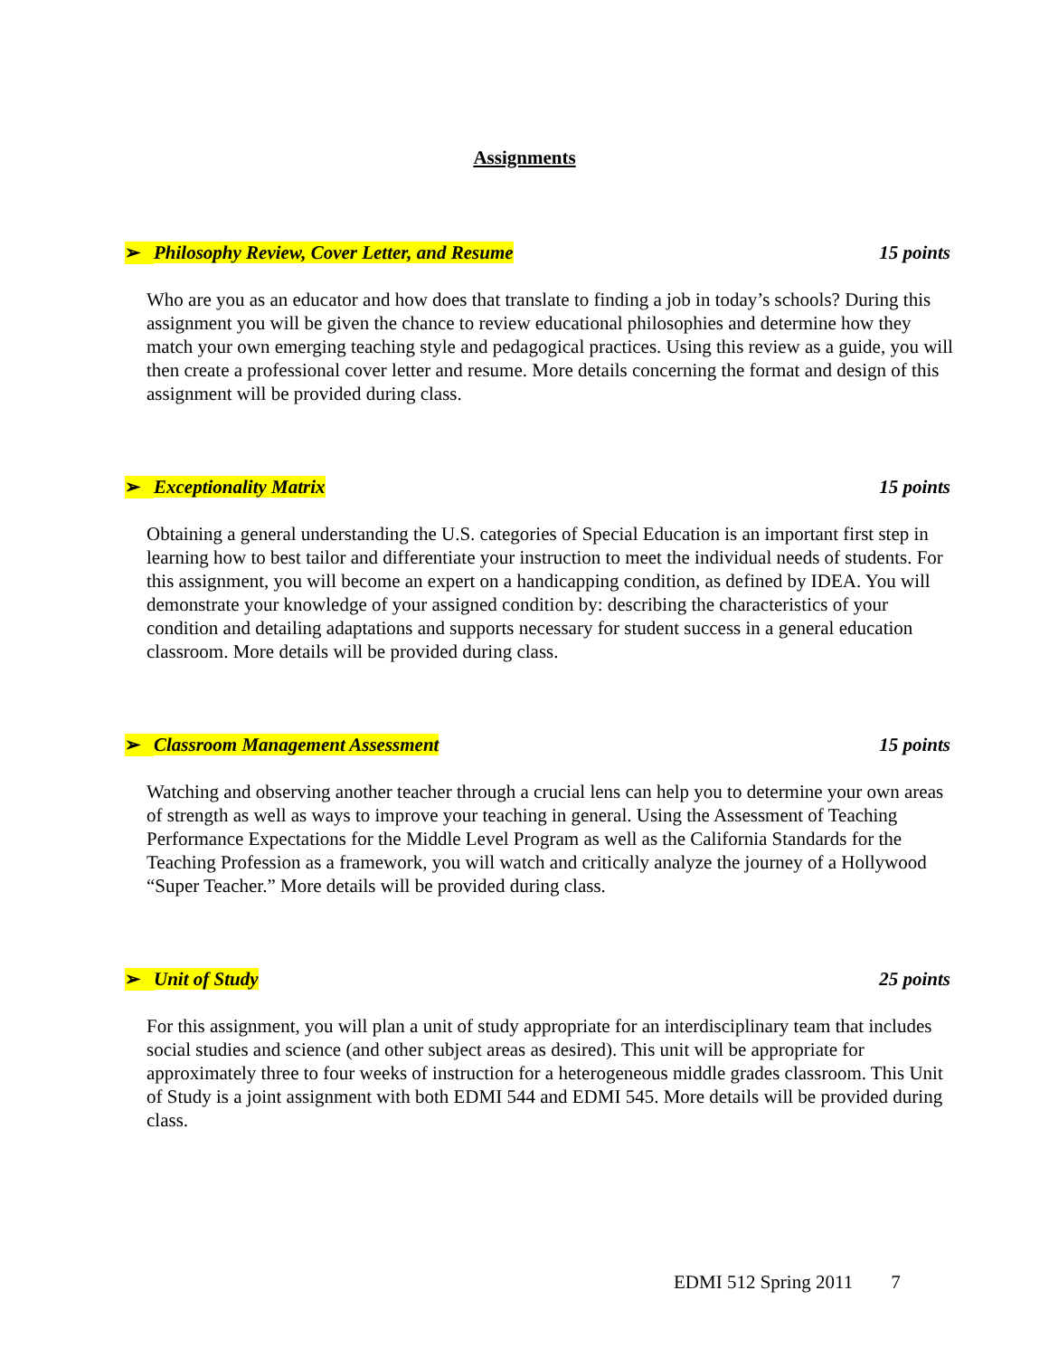Assignments
➢ Philosophy Review, Cover Letter, and Resume
15 points
Who are you as an educator and how does that translate to finding a job in today’s schools? During this assignment you will be given the chance to review educational philosophies and determine how they match your own emerging teaching style and pedagogical practices. Using this review as a guide, you will then create a professional cover letter and resume. More details concerning the format and design of this assignment will be provided during class.
➢ Exceptionality Matrix 15 points
Obtaining a general understanding the U.S. categories of Special Education is an important first step in learning how to best tailor and differentiate your instruction to meet the individual needs of students. For this assignment, you will become an expert on a handicapping condition, as defined by IDEA. You will demonstrate your knowledge of your assigned condition by: describing the characteristics of your condition and detailing adaptations and supports necessary for student success in a general education classroom. More details will be provided during class.
➢ Classroom Management Assessment
15 points
Watching and observing another teacher through a crucial lens can help you to determine your own areas of strength as well as ways to improve your teaching in general. Using the Assessment of Teaching Performance Expectations for the Middle Level Program as well as the California Standards for the Teaching Profession as a framework, you will watch and critically analyze the journey of a Hollywood “Super Teacher.” More details will be provided during class.
➢ Unit of Study 25 points
For this assignment, you will plan a unit of study appropriate for an interdisciplinary team that includes social studies and science (and other subject areas as desired). This unit will be appropriate for approximately three to four weeks of instruction for a heterogeneous middle grades classroom. This Unit of Study is a joint assignment with both EDMI 544 and EDMI 545. More details will be provided during class.
EDMI 512 Spring 2011 7